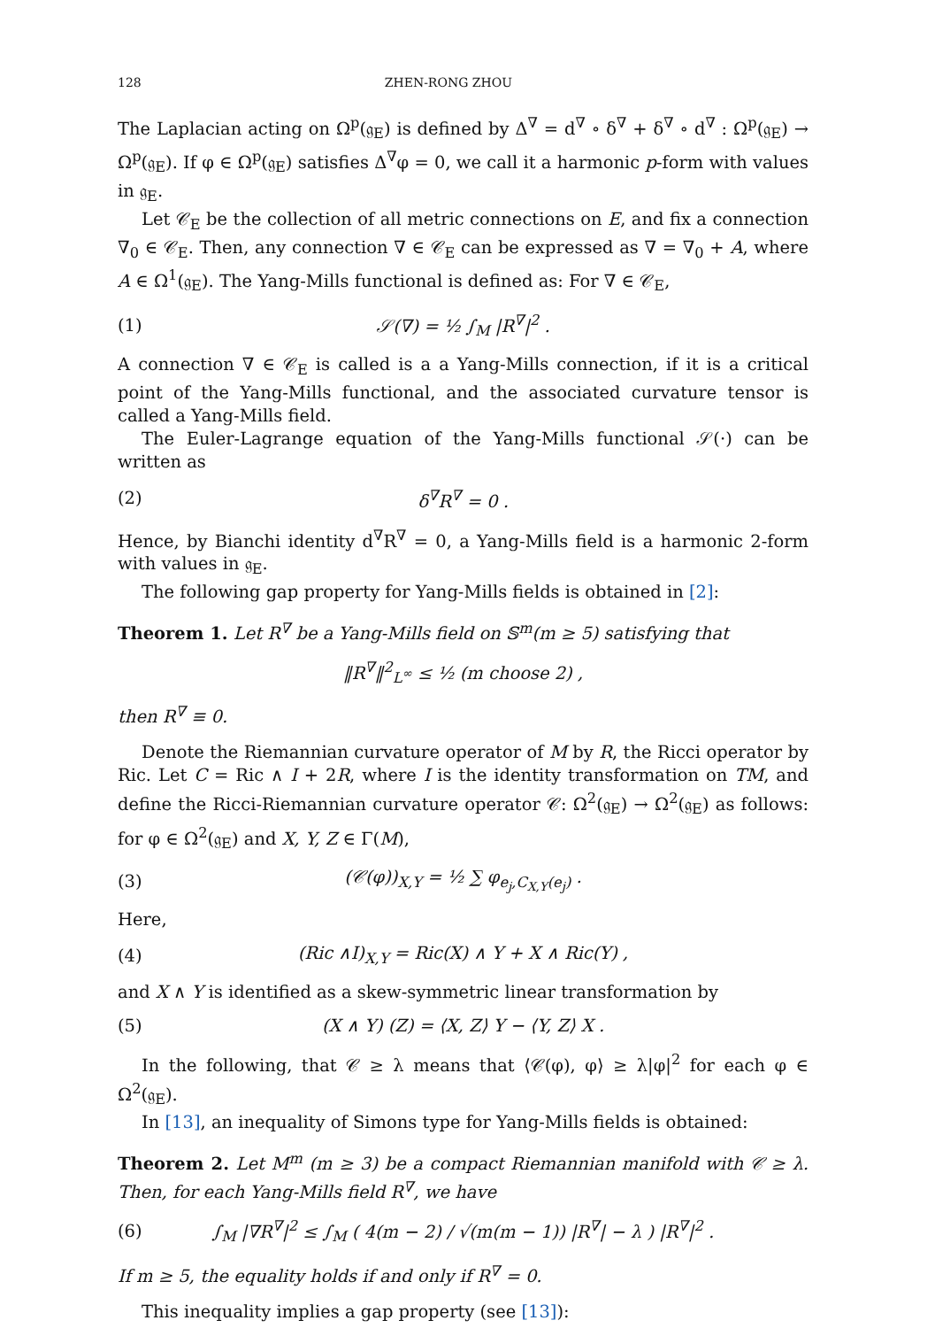128 ZHEN-RONG ZHOU
The Laplacian acting on Ω<sup>p</sup>(𝔤<sub>E</sub>) is defined by Δ<sup>∇</sup> = d<sup>∇</sup> ∘ δ<sup>∇</sup> + δ<sup>∇</sup> ∘ d<sup>∇</sup> : Ω<sup>p</sup>(𝔤<sub>E</sub>) → Ω<sup>p</sup>(𝔤<sub>E</sub>). If φ ∈ Ω<sup>p</sup>(𝔤<sub>E</sub>) satisfies Δ<sup>∇</sup>φ = 0, we call it a harmonic p-form with values in 𝔤<sub>E</sub>.
Let 𝒞<sub>E</sub> be the collection of all metric connections on E, and fix a connection ∇<sub>0</sub> ∈ 𝒞<sub>E</sub>. Then, any connection ∇ ∈ 𝒞<sub>E</sub> can be expressed as ∇ = ∇<sub>0</sub> + A, where A ∈ Ω<sup>1</sup>(𝔤<sub>E</sub>). The Yang-Mills functional is defined as: For ∇ ∈ 𝒞<sub>E</sub>,
(1) 𝒮(∇) = ½ ∫<sub>M</sub> |R<sup>∇</sup>|<sup>2</sup> .
A connection ∇ ∈ 𝒞<sub>E</sub> is called is a a Yang-Mills connection, if it is a critical point of the Yang-Mills functional, and the associated curvature tensor is called a Yang-Mills field.
The Euler-Lagrange equation of the Yang-Mills functional 𝒮(·) can be written as
(2) δ<sup>∇</sup>R<sup>∇</sup> = 0 .
Hence, by Bianchi identity d<sup>∇</sup>R<sup>∇</sup> = 0, a Yang-Mills field is a harmonic 2-form with values in 𝔤<sub>E</sub>.
The following gap property for Yang-Mills fields is obtained in [2]:
Theorem 1. Let R<sup>∇</sup> be a Yang-Mills field on 𝕊<sup>m</sup>(m ≥ 5) satisfying that
‖R<sup>∇</sup>‖<sup>2</sup><sub>L<sup>∞</sup></sub> ≤ ½ (m choose 2) ,
then R<sup>∇</sup> ≡ 0.
Denote the Riemannian curvature operator of M by R, the Ricci operator by Ric. Let C = Ric ∧ I + 2R, where I is the identity transformation on TM, and define the Ricci-Riemannian curvature operator 𝒞: Ω<sup>2</sup>(𝔤<sub>E</sub>) → Ω<sup>2</sup>(𝔤<sub>E</sub>) as follows: for φ ∈ Ω<sup>2</sup>(𝔤<sub>E</sub>) and X, Y, Z ∈ Γ(M),
(3) (𝒞(φ))<sub>X,Y</sub> = ½ ∑ φ<sub>e<sub>j</sub>,C<sub>X,Y</sub>(e<sub>j</sub>)</sub> .
Here,
(4) (Ric ∧I)<sub>X,Y</sub> = Ric(X) ∧ Y + X ∧ Ric(Y) ,
and X ∧ Y is identified as a skew-symmetric linear transformation by
(5) (X ∧ Y) (Z) = ⟨X, Z⟩ Y − ⟨Y, Z⟩ X .
In the following, that 𝒞 ≥ λ means that ⟨𝒞(φ), φ⟩ ≥ λ|φ|<sup>2</sup> for each φ ∈ Ω<sup>2</sup>(𝔤<sub>E</sub>).
In [13], an inequality of Simons type for Yang-Mills fields is obtained:
Theorem 2. Let M<sup>m</sup> (m ≥ 3) be a compact Riemannian manifold with 𝒞 ≥ λ. Then, for each Yang-Mills field R<sup>∇</sup>, we have
(6) ∫<sub>M</sub> |∇R<sup>∇</sup>|<sup>2</sup> ≤ ∫<sub>M</sub> ( 4(m − 2) / √(m(m − 1)) |R<sup>∇</sup>| − λ ) |R<sup>∇</sup>|<sup>2</sup> .
If m ≥ 5, the equality holds if and only if R<sup>∇</sup> = 0.
This inequality implies a gap property (see [13]):